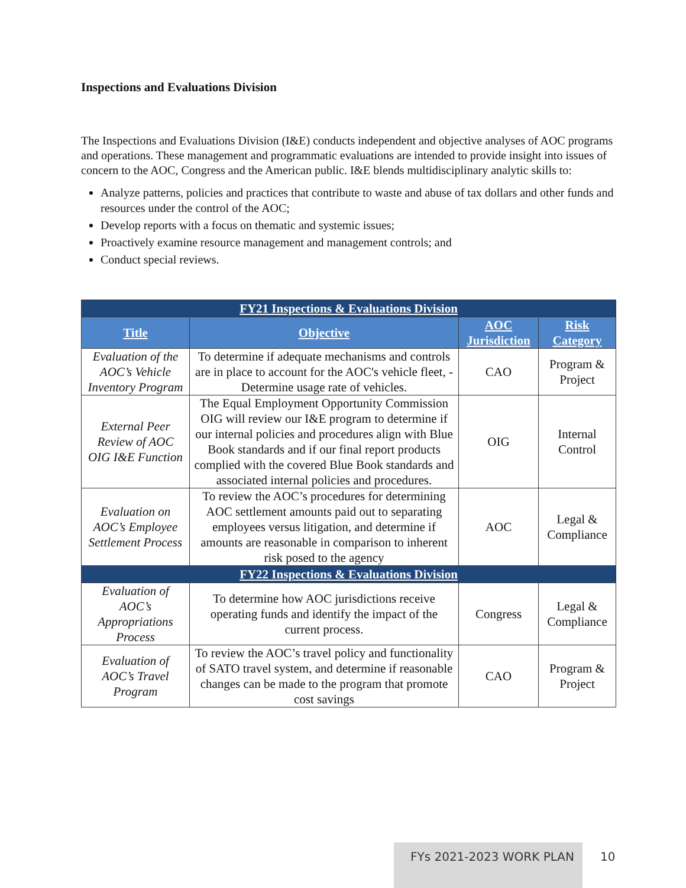Inspections and Evaluations Division
The Inspections and Evaluations Division (I&E) conducts independent and objective analyses of AOC programs and operations. These management and programmatic evaluations are intended to provide insight into issues of concern to the AOC, Congress and the American public. I&E blends multidisciplinary analytic skills to:
Analyze patterns, policies and practices that contribute to waste and abuse of tax dollars and other funds and resources under the control of the AOC;
Develop reports with a focus on thematic and systemic issues;
Proactively examine resource management and management controls; and
Conduct special reviews.
| FY21 Inspections & Evaluations Division | | | |
| Title | Objective | AOC Jurisdiction | Risk Category |
| Evaluation of the AOC’s Vehicle Inventory Program | To determine if adequate mechanisms and controls are in place to account for the AOC's vehicle fleet, -Determine usage rate of vehicles. | CAO | Program & Project |
| External Peer Review of AOC OIG I&E Function | The Equal Employment Opportunity Commission OIG will review our I&E program to determine if our internal policies and procedures align with Blue Book standards and if our final report products complied with the covered Blue Book standards and associated internal policies and procedures. | OIG | Internal Control |
| Evaluation on AOC’s Employee Settlement Process | To review the AOC’s procedures for determining AOC settlement amounts paid out to separating employees versus litigation, and determine if amounts are reasonable in comparison to inherent risk posed to the agency | AOC | Legal & Compliance |
| FY22 Inspections & Evaluations Division | | | |
| Evaluation of AOC’s Appropriations Process | To determine how AOC jurisdictions receive operating funds and identify the impact of the current process. | Congress | Legal & Compliance |
| Evaluation of AOC’s Travel Program | To review the AOC’s travel policy and functionality of SATO travel system, and determine if reasonable changes can be made to the program that promote cost savings | CAO | Program & Project |
FYs 2021-2023 WORK PLAN
10